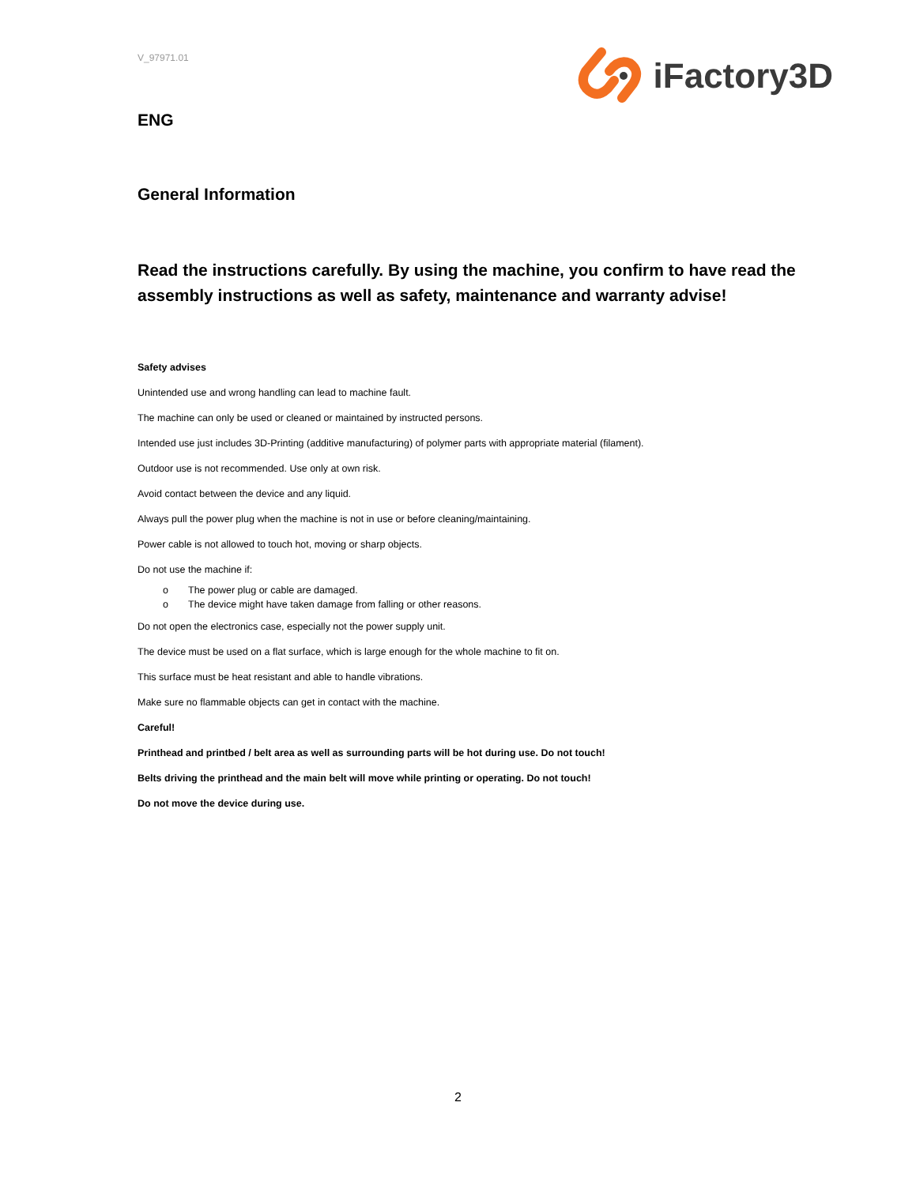V_97971.01
iFactory3D
ENG
General Information
Read the instructions carefully. By using the machine, you confirm to have read the assembly instructions as well as safety, maintenance and warranty advise!
Safety advises
Unintended use and wrong handling can lead to machine fault.
The machine can only be used or cleaned or maintained by instructed persons.
Intended use just includes 3D-Printing (additive manufacturing) of polymer parts with appropriate material (filament).
Outdoor use is not recommended. Use only at own risk.
Avoid contact between the device and any liquid.
Always pull the power plug when the machine is not in use or before cleaning/maintaining.
Power cable is not allowed to touch hot, moving or sharp objects.
Do not use the machine if:
o The power plug or cable are damaged.
o The device might have taken damage from falling or other reasons.
Do not open the electronics case, especially not the power supply unit.
The device must be used on a flat surface, which is large enough for the whole machine to fit on.
This surface must be heat resistant and able to handle vibrations.
Make sure no flammable objects can get in contact with the machine.
Careful!
Printhead and printbed / belt area as well as surrounding parts will be hot during use. Do not touch!
Belts driving the printhead and the main belt will move while printing or operating. Do not touch!
Do not move the device during use.
2